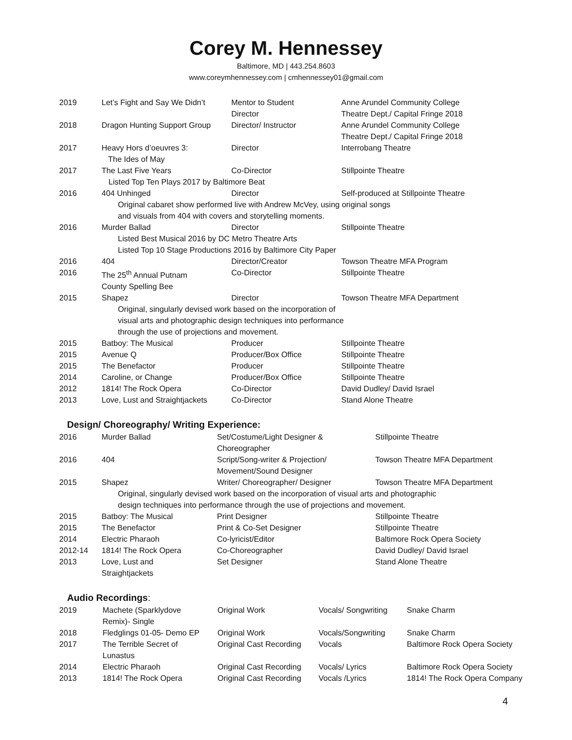Corey M. Hennessey
Baltimore, MD | 443.254.8603
www.coreymhennessey.com | cmhennessey01@gmail.com
| 2019 | Let’s Fight and Say We Didn’t | Mentor to Student Director | Anne Arundel Community College Theatre Dept./ Capital Fringe 2018 |
| 2018 | Dragon Hunting Support Group | Director/ Instructor | Anne Arundel Community College Theatre Dept./ Capital Fringe 2018 |
| 2017 | Heavy Hors d’oeuvres 3: The Ides of May | Director | Interrobang Theatre |
| 2017 | The Last Five Years | Co-Director | Stillpointe Theatre |
| | Listed Top Ten Plays 2017 by Baltimore Beat | | |
| 2016 | 404 Unhinged | Director | Self-produced at Stillpointe Theatre |
| | Original cabaret show performed live with Andrew McVey, using original songs and visuals from 404 with covers and storytelling moments. | | |
| 2016 | Murder Ballad | Director | Stillpointe Theatre |
| | Listed Best Musical 2016 by DC Metro Theatre Arts Listed Top 10 Stage Productions 2016 by Baltimore City Paper | | |
| 2016 | 404 | Director/Creator | Towson Theatre MFA Program |
| 2016 | The 25<sup>th</sup> Annual Putnam County Spelling Bee | Co-Director | Stillpointe Theatre |
| 2015 | Shapez | Director | Towson Theatre MFA Department |
| | Original, singularly devised work based on the incorporation of visual arts and photographic design techniques into performance through the use of projections and movement. | | |
| 2015 | Batboy: The Musical | Producer | Stillpointe Theatre |
| 2015 | Avenue Q | Producer/Box Office | Stillpointe Theatre |
| 2015 | The Benefactor | Producer | Stillpointe Theatre |
| 2014 | Caroline, or Change | Producer/Box Office | Stillpointe Theatre |
| 2012 | 1814! The Rock Opera | Co-Director | David Dudley/ David Israel |
| 2013 | Love, Lust and Straightjackets | Co-Director | Stand Alone Theatre |
Design/ Choreography/ Writing Experience:
| 2016 | Murder Ballad | Set/Costume/Light Designer & Choreographer | Stillpointe Theatre |
| 2016 | 404 | Script/Song-writer & Projection/ Movement/Sound Designer | Towson Theatre MFA Department |
| 2015 | Shapez | Writer/ Choreographer/ Designer | Towson Theatre MFA Department |
| | Original, singularly devised work based on the incorporation of visual arts and photographic design techniques into performance through the use of projections and movement. | | |
| 2015 | Batboy: The Musical | Print Designer | Stillpointe Theatre |
| 2015 | The Benefactor | Print & Co-Set Designer | Stillpointe Theatre |
| 2014 | Electric Pharaoh | Co-lyricist/Editor | Baltimore Rock Opera Society |
| 2012-14 | 1814! The Rock Opera | Co-Choreographer | David Dudley/ David Israel |
| 2013 | Love, Lust and Straightjackets | Set Designer | Stand Alone Theatre |
Audio Recordings:
| 2019 | Machete (Sparklydove Remix)- Single | Original Work | Vocals/ Songwriting | Snake Charm |
| 2018 | Fledglings 01-05- Demo EP | Original Work | Vocals/Songwriting | Snake Charm |
| 2017 | The Terrible Secret of Lunastus | Original Cast Recording | Vocals | Baltimore Rock Opera Society |
| 2014 | Electric Pharaoh | Original Cast Recording | Vocals/ Lyrics | Baltimore Rock Opera Society |
| 2013 | 1814! The Rock Opera | Original Cast Recording | Vocals /Lyrics | 1814! The Rock Opera Company |
4